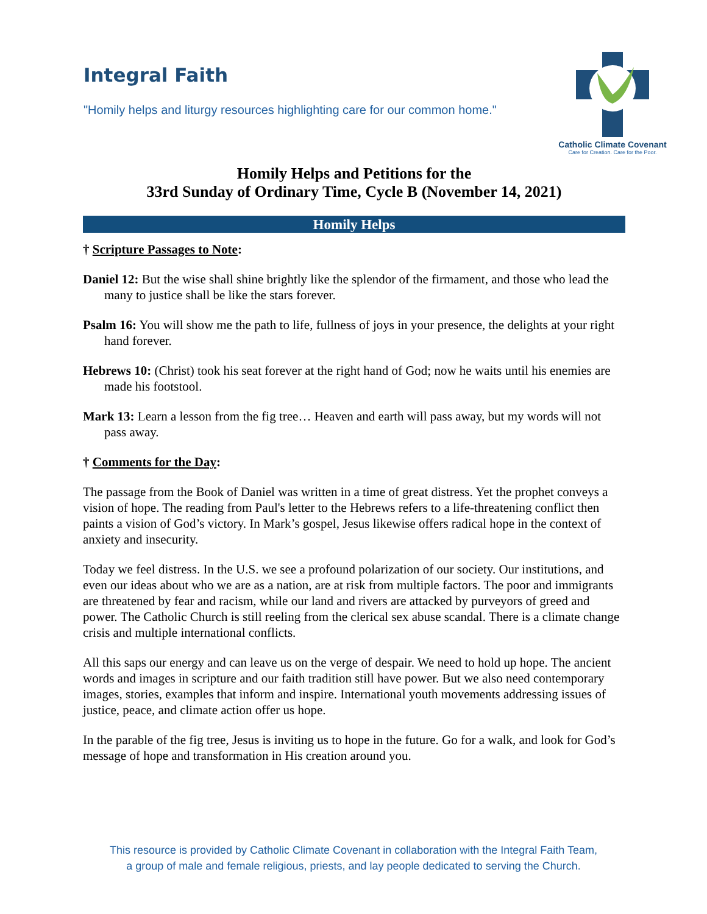Integral Faith
"Homily helps and liturgy resources highlighting care for our common home."
Catholic Climate Covenant
Care for Creation. Care for the Poor.
Homily Helps and Petitions for the
33rd Sunday of Ordinary Time, Cycle B (November 14, 2021)
Homily Helps
† Scripture Passages to Note:
Daniel 12: But the wise shall shine brightly like the splendor of the firmament, and those who lead the many to justice shall be like the stars forever.
Psalm 16: You will show me the path to life, fullness of joys in your presence, the delights at your right hand forever.
Hebrews 10: (Christ) took his seat forever at the right hand of God; now he waits until his enemies are made his footstool.
Mark 13: Learn a lesson from the fig tree… Heaven and earth will pass away, but my words will not pass away.
† Comments for the Day:
The passage from the Book of Daniel was written in a time of great distress. Yet the prophet conveys a vision of hope. The reading from Paul's letter to the Hebrews refers to a life-threatening conflict then paints a vision of God’s victory. In Mark’s gospel, Jesus likewise offers radical hope in the context of anxiety and insecurity.
Today we feel distress. In the U.S. we see a profound polarization of our society. Our institutions, and even our ideas about who we are as a nation, are at risk from multiple factors. The poor and immigrants are threatened by fear and racism, while our land and rivers are attacked by purveyors of greed and power. The Catholic Church is still reeling from the clerical sex abuse scandal. There is a climate change crisis and multiple international conflicts.
All this saps our energy and can leave us on the verge of despair. We need to hold up hope. The ancient words and images in scripture and our faith tradition still have power. But we also need contemporary images, stories, examples that inform and inspire. International youth movements addressing issues of justice, peace, and climate action offer us hope.
In the parable of the fig tree, Jesus is inviting us to hope in the future. Go for a walk, and look for God’s message of hope and transformation in His creation around you.
This resource is provided by Catholic Climate Covenant in collaboration with the Integral Faith Team,
a group of male and female religious, priests, and lay people dedicated to serving the Church.